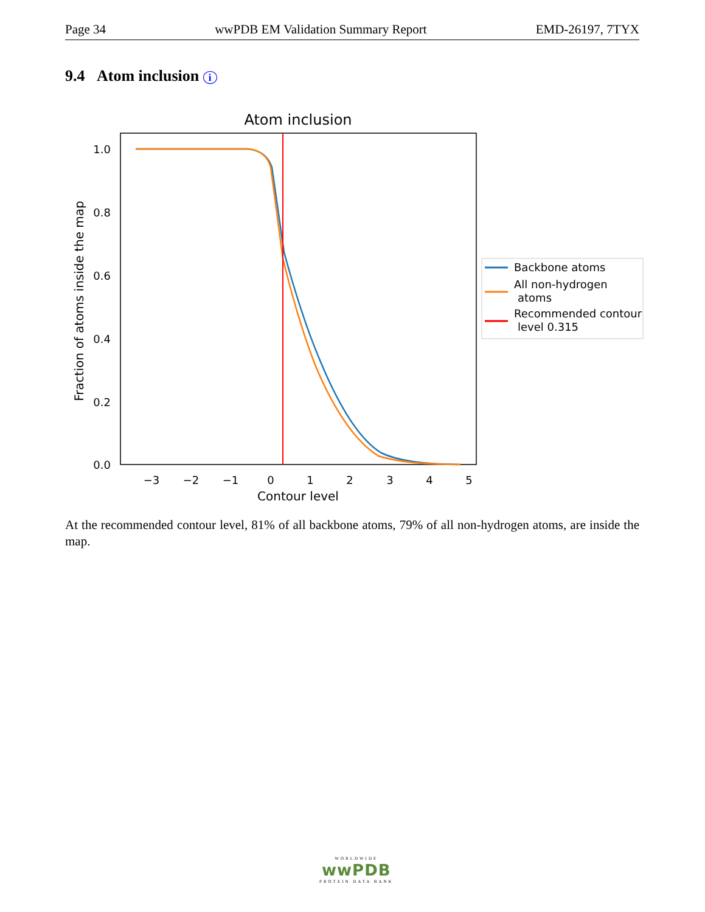Page 34 wwPDB EM Validation Summary Report EMD-26197, 7TYX
9.4 Atom inclusion i
Atom inclusion
1.0
0.8
0.6
0.4
0.2
0.0
−3
−2
−1
0
1
2
3
4
5
Contour level
Fraction of atoms inside the map
Backbone atoms
All non-hydrogen
atoms
Recommended contour
level 0.315
At the recommended contour level, 81% of all backbone atoms, 79% of all non-hydrogen atoms, are inside the map.
WORLDWIDE
wwPDB
PROTEIN DATA BANK